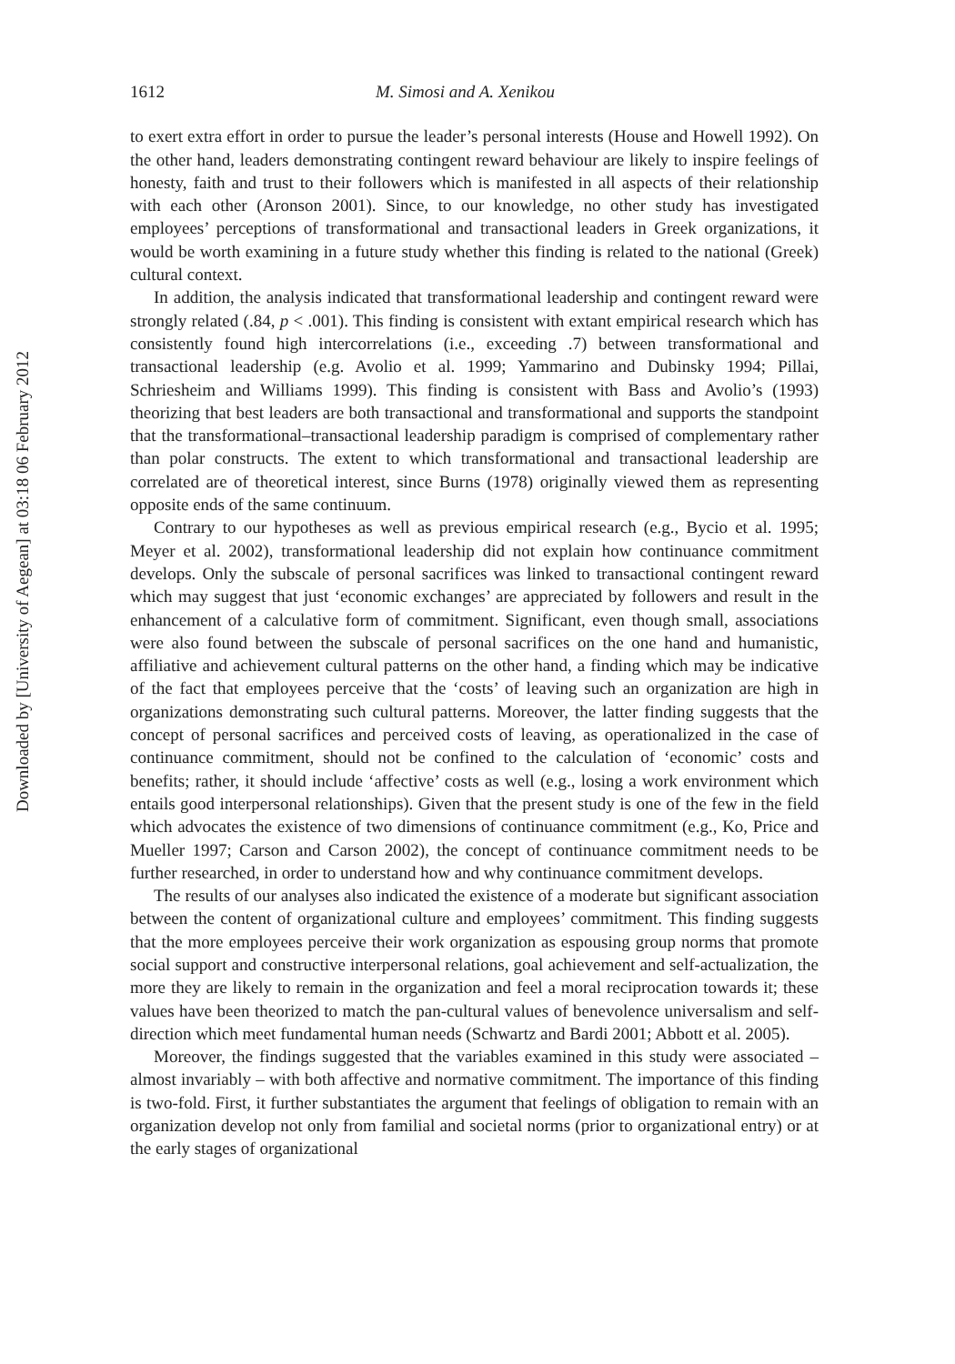Downloaded by [University of Aegean] at 03:18 06 February 2012
1612 M. Simosi and A. Xenikou
to exert extra effort in order to pursue the leader’s personal interests (House and Howell 1992). On the other hand, leaders demonstrating contingent reward behaviour are likely to inspire feelings of honesty, faith and trust to their followers which is manifested in all aspects of their relationship with each other (Aronson 2001). Since, to our knowledge, no other study has investigated employees’ perceptions of transformational and transactional leaders in Greek organizations, it would be worth examining in a future study whether this finding is related to the national (Greek) cultural context.
In addition, the analysis indicated that transformational leadership and contingent reward were strongly related (.84, p < .001). This finding is consistent with extant empirical research which has consistently found high intercorrelations (i.e., exceeding .7) between transformational and transactional leadership (e.g. Avolio et al. 1999; Yammarino and Dubinsky 1994; Pillai, Schriesheim and Williams 1999). This finding is consistent with Bass and Avolio’s (1993) theorizing that best leaders are both transactional and transformational and supports the standpoint that the transformational–transactional leadership paradigm is comprised of complementary rather than polar constructs. The extent to which transformational and transactional leadership are correlated are of theoretical interest, since Burns (1978) originally viewed them as representing opposite ends of the same continuum.
Contrary to our hypotheses as well as previous empirical research (e.g., Bycio et al. 1995; Meyer et al. 2002), transformational leadership did not explain how continuance commitment develops. Only the subscale of personal sacrifices was linked to transactional contingent reward which may suggest that just ‘economic exchanges’ are appreciated by followers and result in the enhancement of a calculative form of commitment. Significant, even though small, associations were also found between the subscale of personal sacrifices on the one hand and humanistic, affiliative and achievement cultural patterns on the other hand, a finding which may be indicative of the fact that employees perceive that the ‘costs’ of leaving such an organization are high in organizations demonstrating such cultural patterns. Moreover, the latter finding suggests that the concept of personal sacrifices and perceived costs of leaving, as operationalized in the case of continuance commitment, should not be confined to the calculation of ‘economic’ costs and benefits; rather, it should include ‘affective’ costs as well (e.g., losing a work environment which entails good interpersonal relationships). Given that the present study is one of the few in the field which advocates the existence of two dimensions of continuance commitment (e.g., Ko, Price and Mueller 1997; Carson and Carson 2002), the concept of continuance commitment needs to be further researched, in order to understand how and why continuance commitment develops.
The results of our analyses also indicated the existence of a moderate but significant association between the content of organizational culture and employees’ commitment. This finding suggests that the more employees perceive their work organization as espousing group norms that promote social support and constructive interpersonal relations, goal achievement and self-actualization, the more they are likely to remain in the organization and feel a moral reciprocation towards it; these values have been theorized to match the pan-cultural values of benevolence universalism and self-direction which meet fundamental human needs (Schwartz and Bardi 2001; Abbott et al. 2005).
Moreover, the findings suggested that the variables examined in this study were associated – almost invariably – with both affective and normative commitment. The importance of this finding is two-fold. First, it further substantiates the argument that feelings of obligation to remain with an organization develop not only from familial and societal norms (prior to organizational entry) or at the early stages of organizational